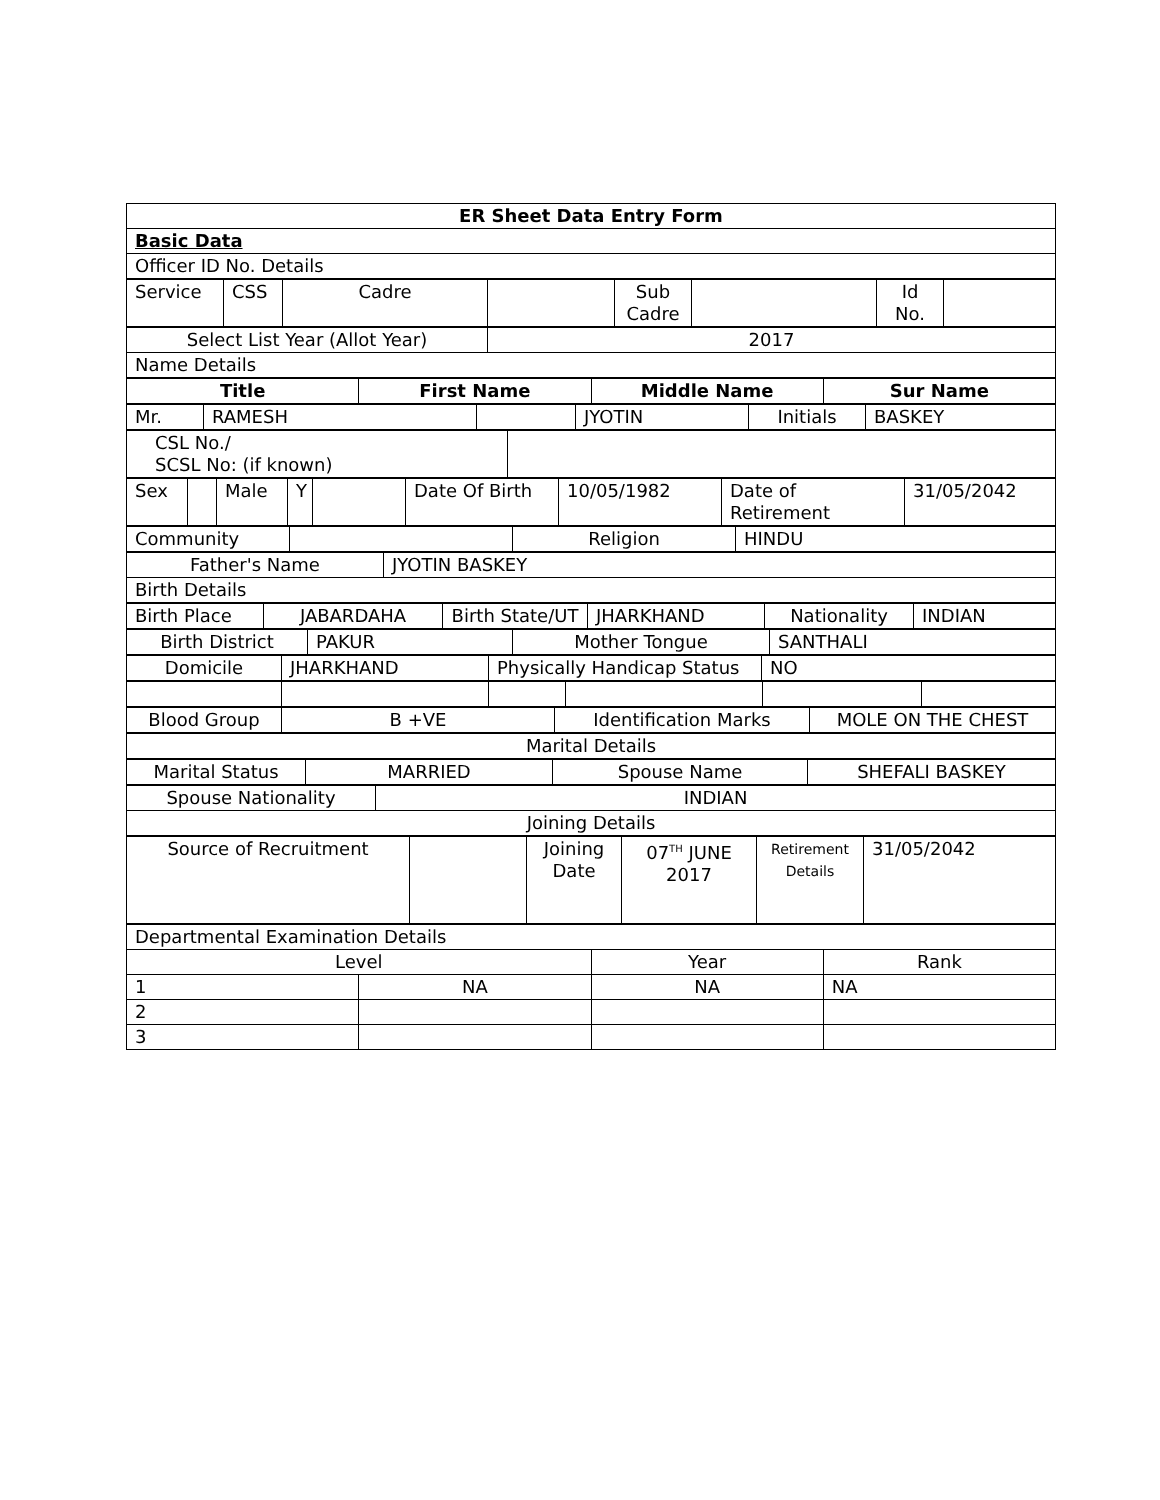| ER Sheet Data Entry Form |
| Basic Data |
| Officer ID No. Details |
| Service | CSS | Cadre | | Sub Cadre | | Id No. | |
| Select List Year (Allot Year) | 2017 |
| Name Details | |
| Title | First Name | Middle Name | Sur Name |
| Mr. | RAMESH | | JYOTIN | Initials | BASKEY |
| CSL No./ SCSL No: (if known) | |
| Sex | | Male | Y | | Date Of Birth | 10/05/1982 | Date of Retirement | 31/05/2042 |
| Community | | Religion | HINDU |
| Father's Name | JYOTIN BASKEY |
| Birth Details | |
| Birth Place | JABARDAHA | Birth State/UT | JHARKHAND | Nationality | INDIAN |
| Birth District | PAKUR | Mother Tongue | SANTHALI |
| Domicile | JHARKHAND | Physically Handicap Status | NO |
| Blood Group | B +VE | Identification Marks | MOLE ON THE CHEST |
| Marital Details |
| Marital Status | MARRIED | Spouse Name | SHEFALI BASKEY |
| Spouse Nationality | INDIAN |
| Joining Details | |
| Source of Recruitment | | Joining Date | 07<sup>TH</sup> JUNE 2017 | Retirement Details | 31/05/2042 |
| Departmental Examination Details | | | |
| Level | | Year | Rank |
| 1 | NA | NA | NA |
| 2 | | | |
| 3 | | | |